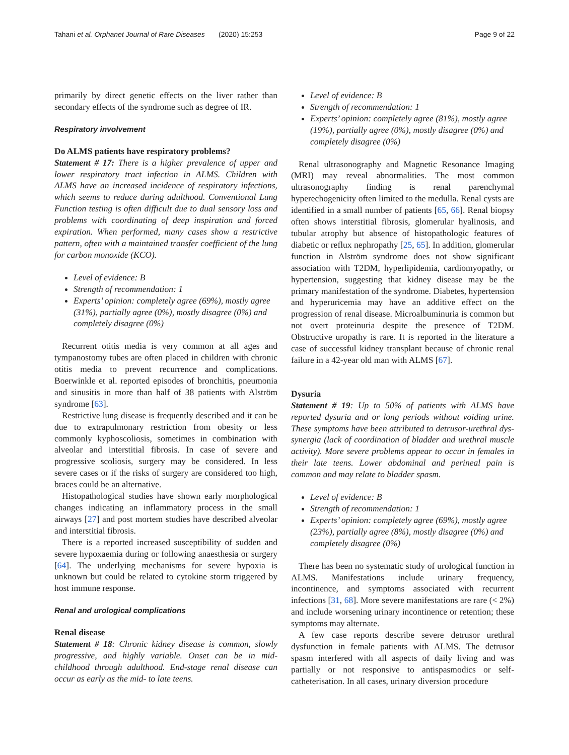Tahani et al. Orphanet Journal of Rare Diseases (2020) 15:253 Page 9 of 22
primarily by direct genetic effects on the liver rather than secondary effects of the syndrome such as degree of IR.
Respiratory involvement
Do ALMS patients have respiratory problems?
Statement # 17: There is a higher prevalence of upper and lower respiratory tract infection in ALMS. Children with ALMS have an increased incidence of respiratory infections, which seems to reduce during adulthood. Conventional Lung Function testing is often difficult due to dual sensory loss and problems with coordinating of deep inspiration and forced expiration. When performed, many cases show a restrictive pattern, often with a maintained transfer coefficient of the lung for carbon monoxide (KCO).
Level of evidence: B
Strength of recommendation: 1
Experts’ opinion: completely agree (69%), mostly agree (31%), partially agree (0%), mostly disagree (0%) and completely disagree (0%)
Recurrent otitis media is very common at all ages and tympanostomy tubes are often placed in children with chronic otitis media to prevent recurrence and complications. Boerwinkle et al. reported episodes of bronchitis, pneumonia and sinusitis in more than half of 38 patients with Alström syndrome [63].
Restrictive lung disease is frequently described and it can be due to extrapulmonary restriction from obesity or less commonly kyphoscoliosis, sometimes in combination with alveolar and interstitial fibrosis. In case of severe and progressive scoliosis, surgery may be considered. In less severe cases or if the risks of surgery are considered too high, braces could be an alternative.
Histopathological studies have shown early morphological changes indicating an inflammatory process in the small airways [27] and post mortem studies have described alveolar and interstitial fibrosis.
There is a reported increased susceptibility of sudden and severe hypoxaemia during or following anaesthesia or surgery [64]. The underlying mechanisms for severe hypoxia is unknown but could be related to cytokine storm triggered by host immune response.
Renal and urological complications
Renal disease
Statement # 18: Chronic kidney disease is common, slowly progressive, and highly variable. Onset can be in mid-childhood through adulthood. End-stage renal disease can occur as early as the mid- to late teens.
Level of evidence: B
Strength of recommendation: 1
Experts’ opinion: completely agree (81%), mostly agree (19%), partially agree (0%), mostly disagree (0%) and completely disagree (0%)
Renal ultrasonography and Magnetic Resonance Imaging (MRI) may reveal abnormalities. The most common ultrasonography finding is renal parenchymal hyperechogenicity often limited to the medulla. Renal cysts are identified in a small number of patients [65, 66]. Renal biopsy often shows interstitial fibrosis, glomerular hyalinosis, and tubular atrophy but absence of histopathologic features of diabetic or reflux nephropathy [25, 65]. In addition, glomerular function in Alström syndrome does not show significant association with T2DM, hyperlipidemia, cardiomyopathy, or hypertension, suggesting that kidney disease may be the primary manifestation of the syndrome. Diabetes, hypertension and hyperuricemia may have an additive effect on the progression of renal disease. Microalbuminuria is common but not overt proteinuria despite the presence of T2DM. Obstructive uropathy is rare. It is reported in the literature a case of successful kidney transplant because of chronic renal failure in a 42-year old man with ALMS [67].
Dysuria
Statement # 19: Up to 50% of patients with ALMS have reported dysuria and or long periods without voiding urine. These symptoms have been attributed to detrusor-urethral dys-synergia (lack of coordination of bladder and urethral muscle activity). More severe problems appear to occur in females in their late teens. Lower abdominal and perineal pain is common and may relate to bladder spasm.
Level of evidence: B
Strength of recommendation: 1
Experts’ opinion: completely agree (69%), mostly agree (23%), partially agree (8%), mostly disagree (0%) and completely disagree (0%)
There has been no systematic study of urological function in ALMS. Manifestations include urinary frequency, incontinence, and symptoms associated with recurrent infections [31, 68]. More severe manifestations are rare (< 2%) and include worsening urinary incontinence or retention; these symptoms may alternate.
A few case reports describe severe detrusor urethral dysfunction in female patients with ALMS. The detrusor spasm interfered with all aspects of daily living and was partially or not responsive to antispasmodics or self-catheterisation. In all cases, urinary diversion procedure